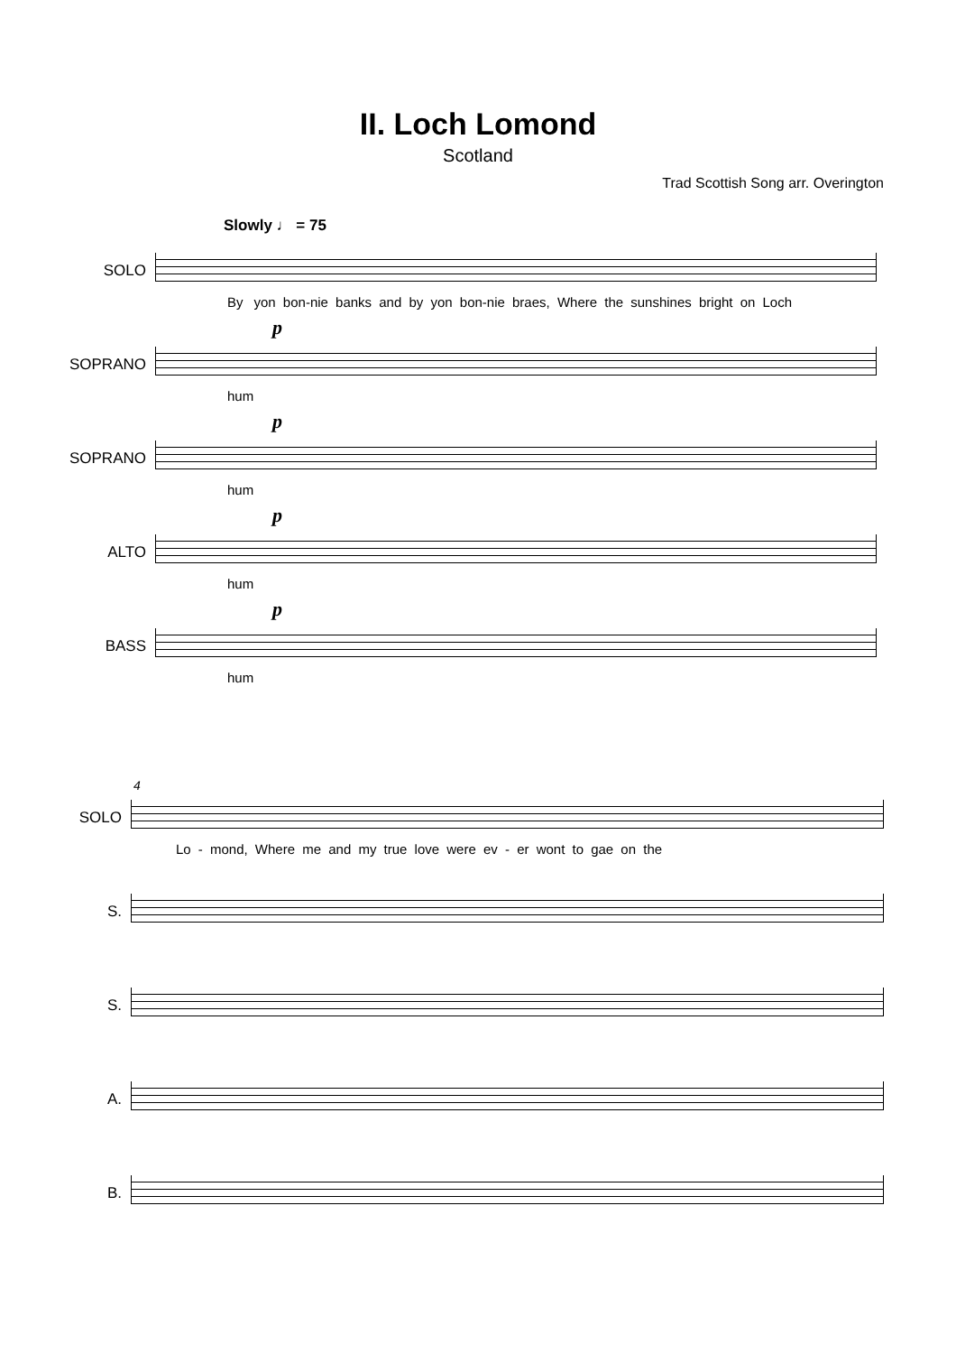II. Loch Lomond
Scotland
Trad Scottish Song arr. Overington
Slowly ♩ = 75
SOLO
By yon bon-nie banks and by yon bon-nie braes, Where the sunshines bright on Loch
SOPRANO
p
hum
SOPRANO
p
hum
ALTO
p
hum
BASS
p
hum
4
SOLO
Lo - mond, Where me and my true love were ev - er wont to gae on the
S.
S.
A.
B.